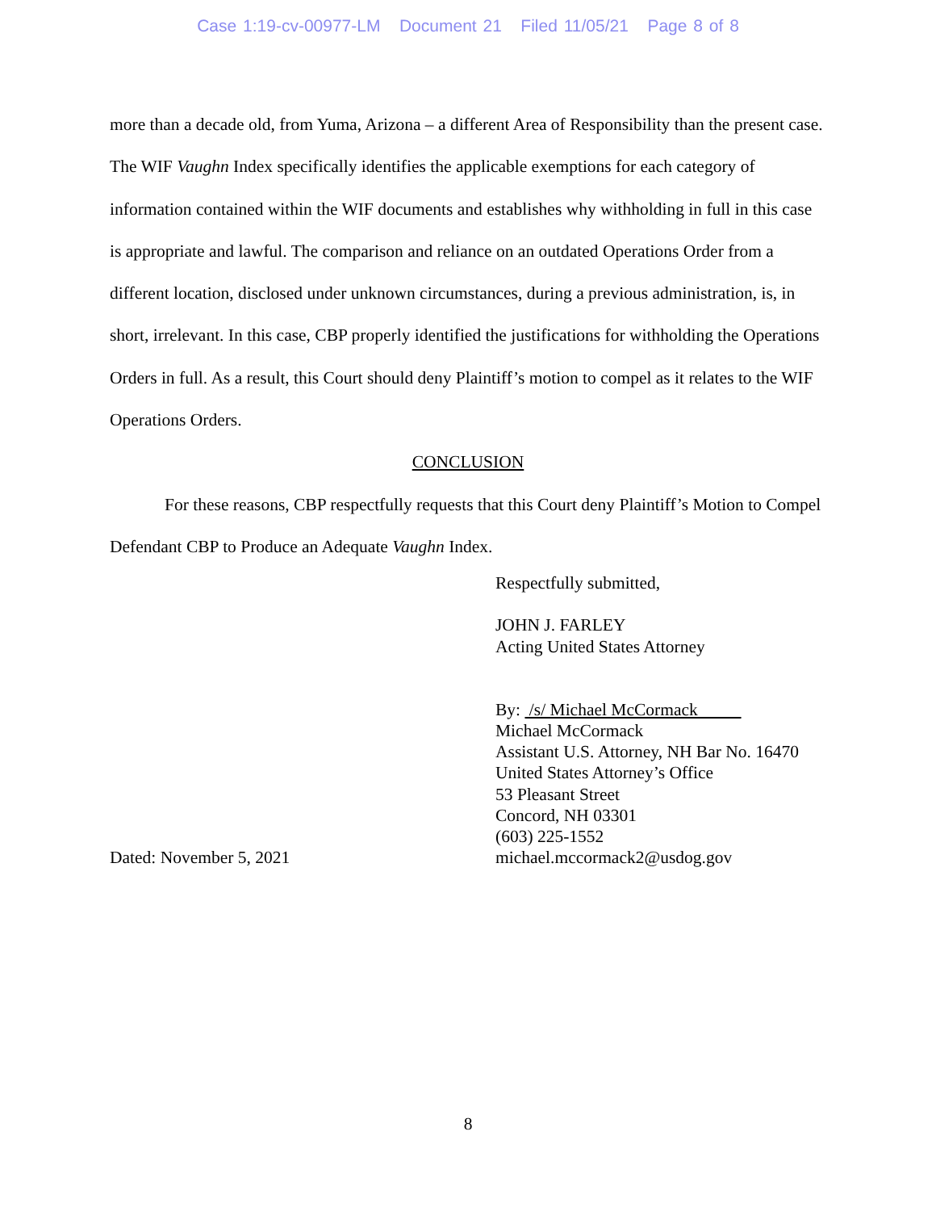Case 1:19-cv-00977-LM Document 21 Filed 11/05/21 Page 8 of 8
more than a decade old, from Yuma, Arizona – a different Area of Responsibility than the present case. The WIF Vaughn Index specifically identifies the applicable exemptions for each category of information contained within the WIF documents and establishes why withholding in full in this case is appropriate and lawful. The comparison and reliance on an outdated Operations Order from a different location, disclosed under unknown circumstances, during a previous administration, is, in short, irrelevant. In this case, CBP properly identified the justifications for withholding the Operations Orders in full. As a result, this Court should deny Plaintiff’s motion to compel as it relates to the WIF Operations Orders.
CONCLUSION
For these reasons, CBP respectfully requests that this Court deny Plaintiff’s Motion to Compel Defendant CBP to Produce an Adequate Vaughn Index.
Dated: November 5, 2021 Respectfully submitted,
JOHN J. FARLEY
Acting United States Attorney
By: /s/ Michael McCormack
Michael McCormack
Assistant U.S. Attorney, NH Bar No. 16470
United States Attorney’s Office
53 Pleasant Street
Concord, NH 03301
(603) 225-1552
michael.mccormack2@usdog.gov
8